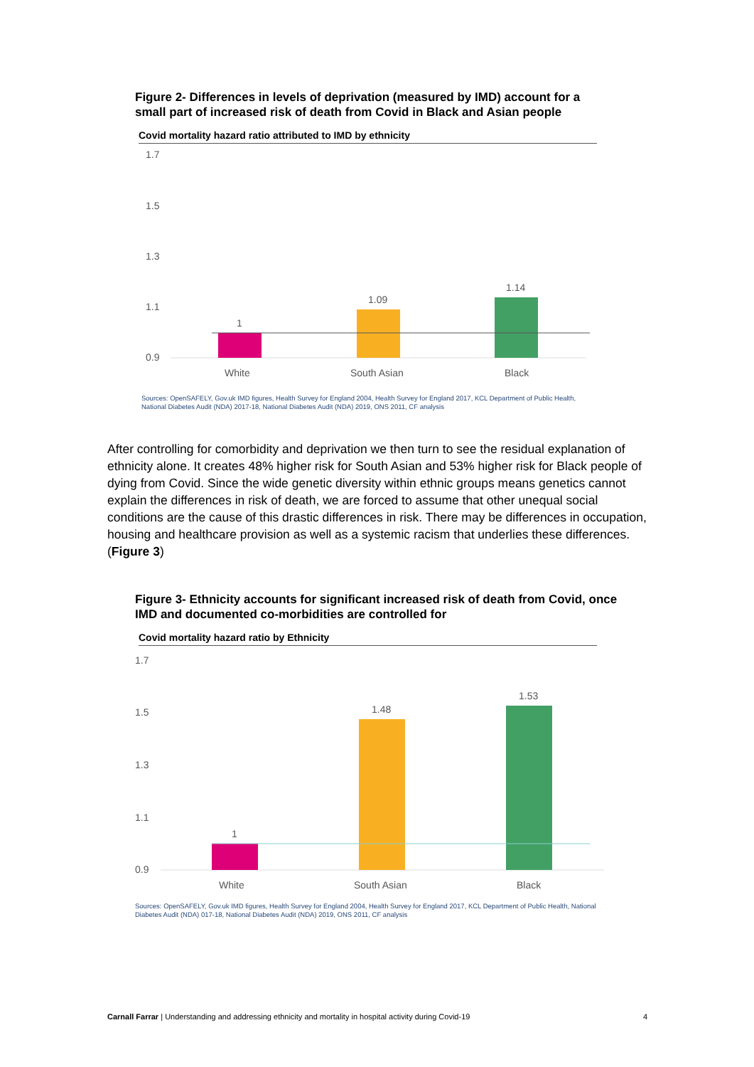Figure 2- Differences in levels of deprivation (measured by IMD) account for a small part of increased risk of death from Covid in Black and Asian people
Covid mortality hazard ratio attributed to IMD by ethnicity
1.7
1.5
1.3
1.1
0.9
1
1.09
1.14
White
South Asian
Black
Sources: OpenSAFELY, Gov.uk IMD figures, Health Survey for England 2004, Health Survey for England 2017, KCL Department of Public Health, National Diabetes Audit (NDA) 2017-18, National Diabetes Audit (NDA) 2019, ONS 2011, CF analysis
After controlling for comorbidity and deprivation we then turn to see the residual explanation of ethnicity alone. It creates 48% higher risk for South Asian and 53% higher risk for Black people of dying from Covid. Since the wide genetic diversity within ethnic groups means genetics cannot explain the differences in risk of death, we are forced to assume that other unequal social conditions are the cause of this drastic differences in risk. There may be differences in occupation, housing and healthcare provision as well as a systemic racism that underlies these differences. (Figure 3)
Figure 3- Ethnicity accounts for significant increased risk of death from Covid, once IMD and documented co-morbidities are controlled for
Covid mortality hazard ratio by Ethnicity
1.7
1.5
1.3
1.1
0.9
1
1.48
1.53
White
South Asian
Black
Sources: OpenSAFELY, Gov.uk IMD figures, Health Survey for England 2004, Health Survey for England 2017, KCL Department of Public Health, National Diabetes Audit (NDA) 017-18, National Diabetes Audit (NDA) 2019, ONS 2011, CF analysis
Carnall Farrar | Understanding and addressing ethnicity and mortality in hospital activity during Covid-19 4